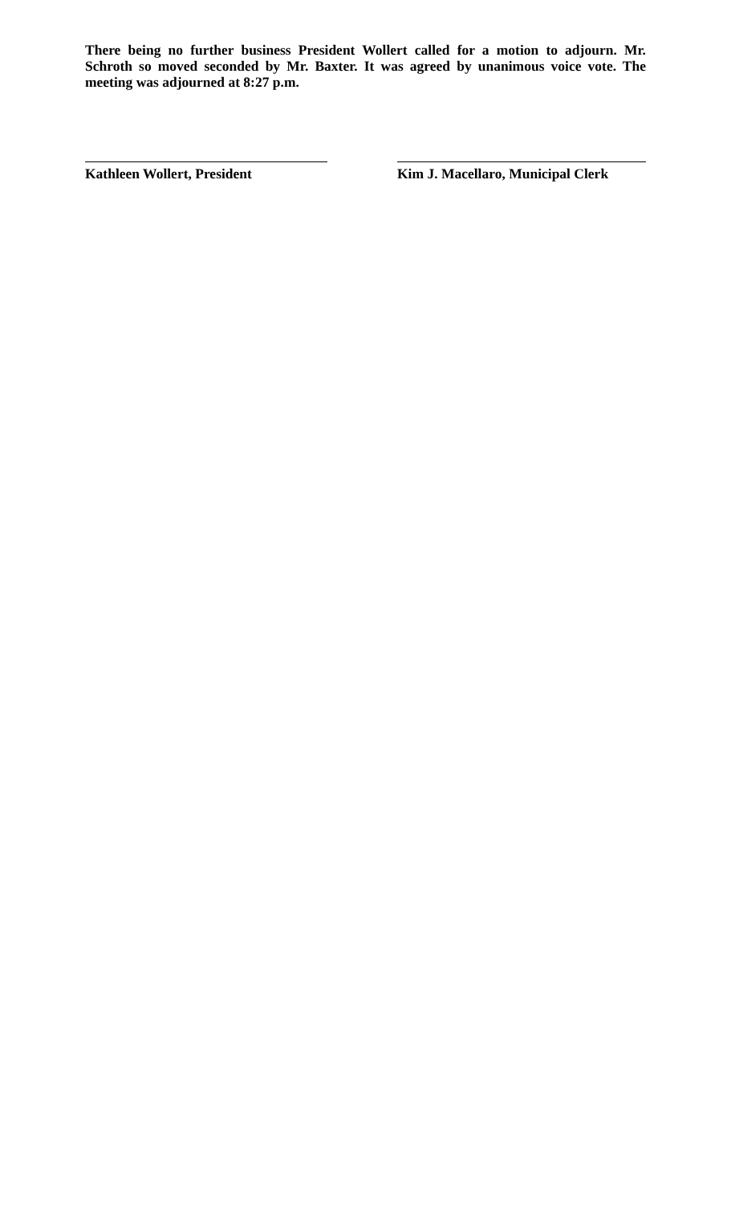There being no further business President Wollert called for a motion to adjourn. Mr. Schroth so moved seconded by Mr. Baxter. It was agreed by unanimous voice vote. The meeting was adjourned at 8:27 p.m.
Kathleen Wollert, President Kim J. Macellaro, Municipal Clerk